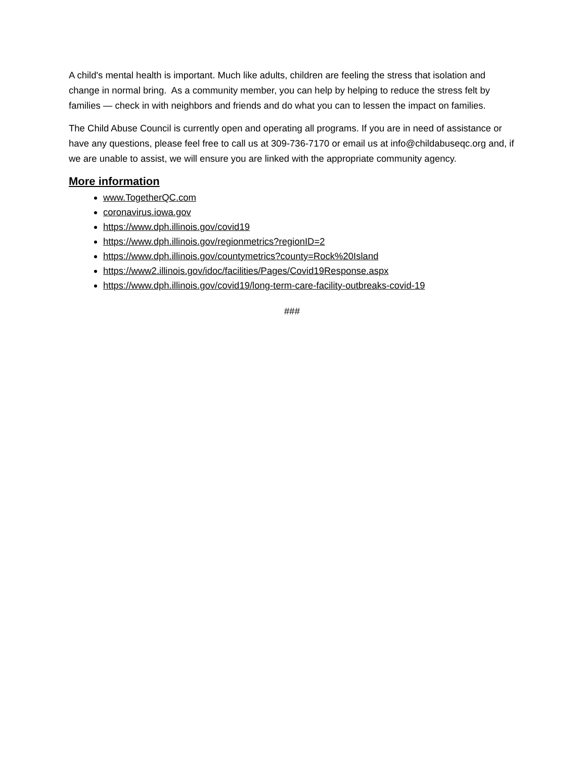A child's mental health is important. Much like adults, children are feeling the stress that isolation and change in normal bring. As a community member, you can help by helping to reduce the stress felt by families — check in with neighbors and friends and do what you can to lessen the impact on families.
The Child Abuse Council is currently open and operating all programs. If you are in need of assistance or have any questions, please feel free to call us at 309-736-7170 or email us at info@childabuseqc.org and, if we are unable to assist, we will ensure you are linked with the appropriate community agency.
More information
www.TogetherQC.com
coronavirus.iowa.gov
https://www.dph.illinois.gov/covid19
https://www.dph.illinois.gov/regionmetrics?regionID=2
https://www.dph.illinois.gov/countymetrics?county=Rock%20Island
https://www2.illinois.gov/idoc/facilities/Pages/Covid19Response.aspx
https://www.dph.illinois.gov/covid19/long-term-care-facility-outbreaks-covid-19
###